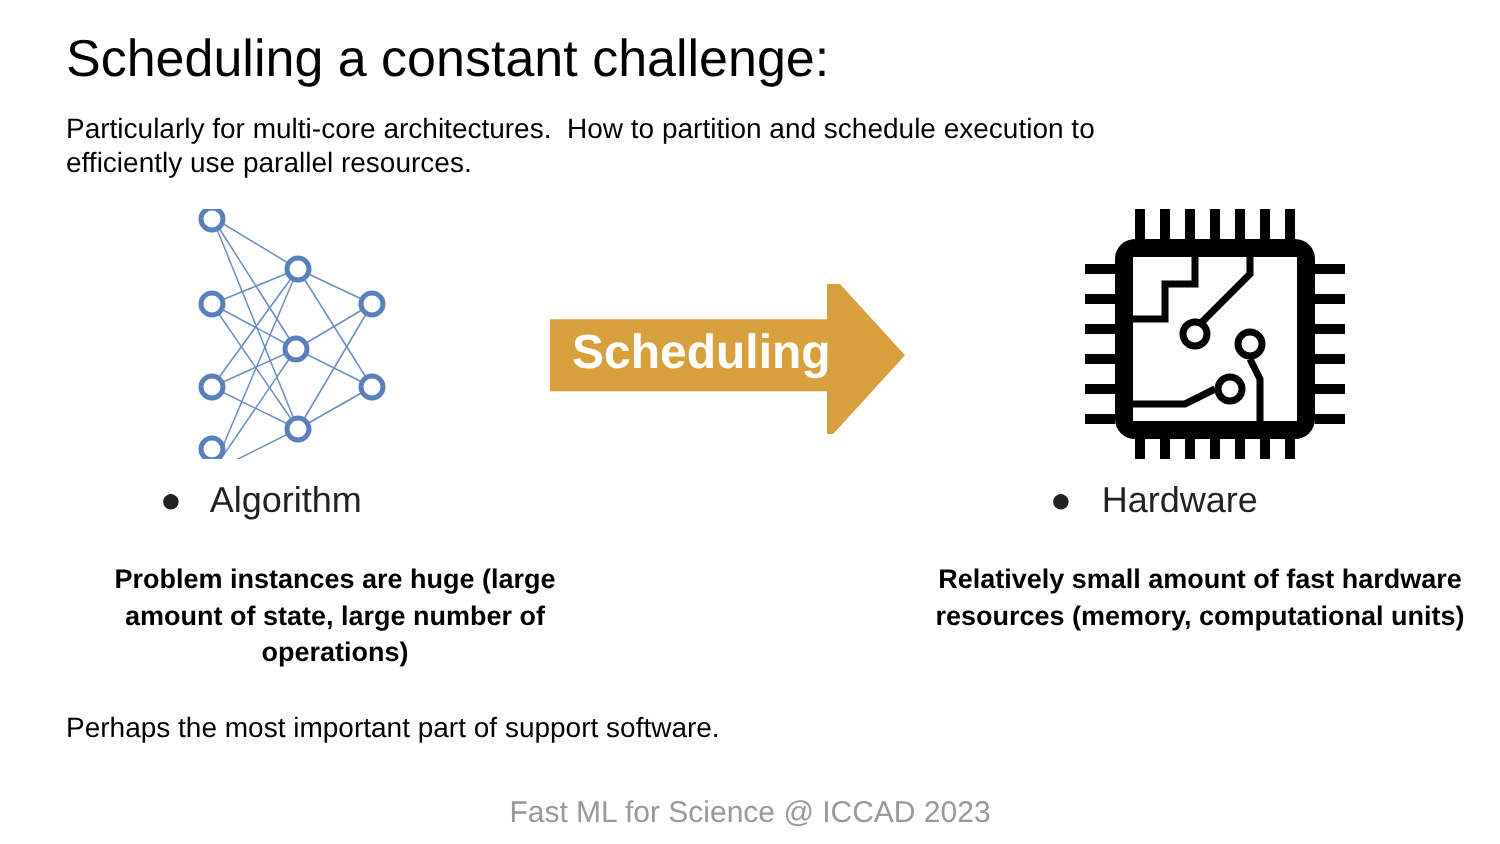Scheduling a constant challenge:
Particularly for multi-core architectures. How to partition and schedule execution to efficiently use parallel resources.
● Algorithm
Problem instances are huge (large amount of state, large number of operations)
Scheduling
● Hardware
Relatively small amount of fast hardware resources (memory, computational units)
Perhaps the most important part of support software.
Fast ML for Science @ ICCAD 2023